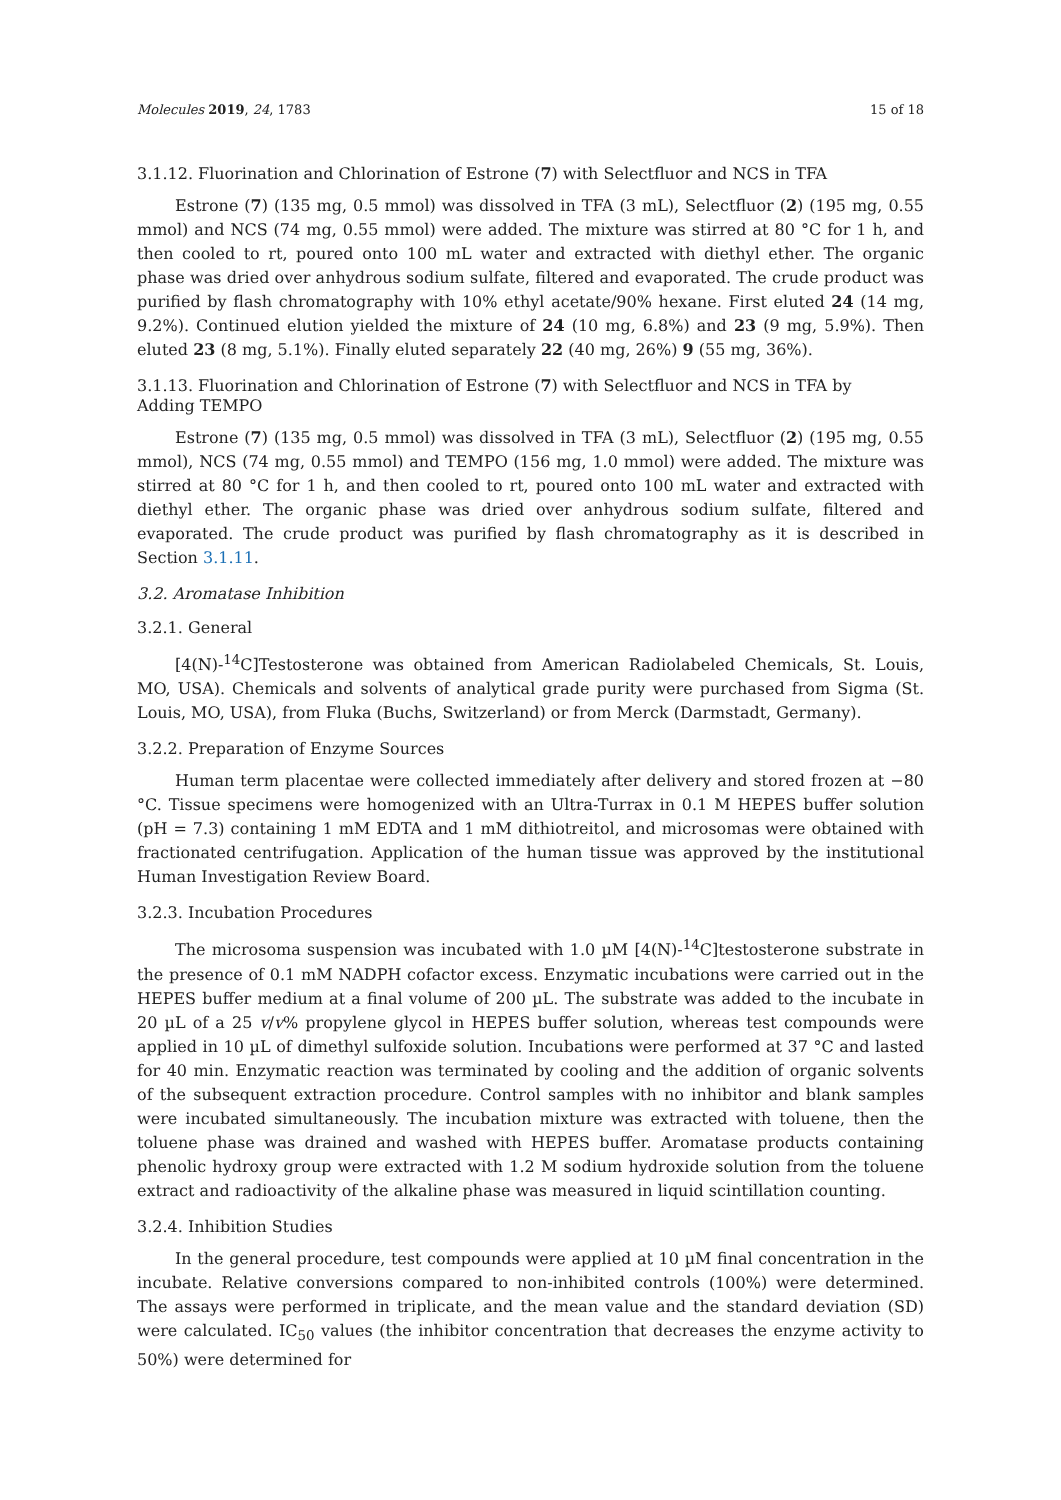Molecules 2019, 24, 1783 15 of 18
3.1.12. Fluorination and Chlorination of Estrone (7) with Selectfluor and NCS in TFA
Estrone (7) (135 mg, 0.5 mmol) was dissolved in TFA (3 mL), Selectfluor (2) (195 mg, 0.55 mmol) and NCS (74 mg, 0.55 mmol) were added. The mixture was stirred at 80 °C for 1 h, and then cooled to rt, poured onto 100 mL water and extracted with diethyl ether. The organic phase was dried over anhydrous sodium sulfate, filtered and evaporated. The crude product was purified by flash chromatography with 10% ethyl acetate/90% hexane. First eluted 24 (14 mg, 9.2%). Continued elution yielded the mixture of 24 (10 mg, 6.8%) and 23 (9 mg, 5.9%). Then eluted 23 (8 mg, 5.1%). Finally eluted separately 22 (40 mg, 26%) 9 (55 mg, 36%).
3.1.13. Fluorination and Chlorination of Estrone (7) with Selectfluor and NCS in TFA by
Adding TEMPO
Estrone (7) (135 mg, 0.5 mmol) was dissolved in TFA (3 mL), Selectfluor (2) (195 mg, 0.55 mmol), NCS (74 mg, 0.55 mmol) and TEMPO (156 mg, 1.0 mmol) were added. The mixture was stirred at 80 °C for 1 h, and then cooled to rt, poured onto 100 mL water and extracted with diethyl ether. The organic phase was dried over anhydrous sodium sulfate, filtered and evaporated. The crude product was purified by flash chromatography as it is described in Section 3.1.11.
3.2. Aromatase Inhibition
3.2.1. General
[4(N)-<sup>14</sup>C]Testosterone was obtained from American Radiolabeled Chemicals, St. Louis, MO, USA). Chemicals and solvents of analytical grade purity were purchased from Sigma (St. Louis, MO, USA), from Fluka (Buchs, Switzerland) or from Merck (Darmstadt, Germany).
3.2.2. Preparation of Enzyme Sources
Human term placentae were collected immediately after delivery and stored frozen at −80 °C. Tissue specimens were homogenized with an Ultra-Turrax in 0.1 M HEPES buffer solution (pH = 7.3) containing 1 mM EDTA and 1 mM dithiotreitol, and microsomas were obtained with fractionated centrifugation. Application of the human tissue was approved by the institutional Human Investigation Review Board.
3.2.3. Incubation Procedures
The microsoma suspension was incubated with 1.0 µM [4(N)-<sup>14</sup>C]testosterone substrate in the presence of 0.1 mM NADPH cofactor excess. Enzymatic incubations were carried out in the HEPES buffer medium at a final volume of 200 µL. The substrate was added to the incubate in 20 µL of a 25 v/v% propylene glycol in HEPES buffer solution, whereas test compounds were applied in 10 µL of dimethyl sulfoxide solution. Incubations were performed at 37 °C and lasted for 40 min. Enzymatic reaction was terminated by cooling and the addition of organic solvents of the subsequent extraction procedure. Control samples with no inhibitor and blank samples were incubated simultaneously. The incubation mixture was extracted with toluene, then the toluene phase was drained and washed with HEPES buffer. Aromatase products containing phenolic hydroxy group were extracted with 1.2 M sodium hydroxide solution from the toluene extract and radioactivity of the alkaline phase was measured in liquid scintillation counting.
3.2.4. Inhibition Studies
In the general procedure, test compounds were applied at 10 µM final concentration in the incubate. Relative conversions compared to non-inhibited controls (100%) were determined. The assays were performed in triplicate, and the mean value and the standard deviation (SD) were calculated. IC<sub>50</sub> values (the inhibitor concentration that decreases the enzyme activity to 50%) were determined for